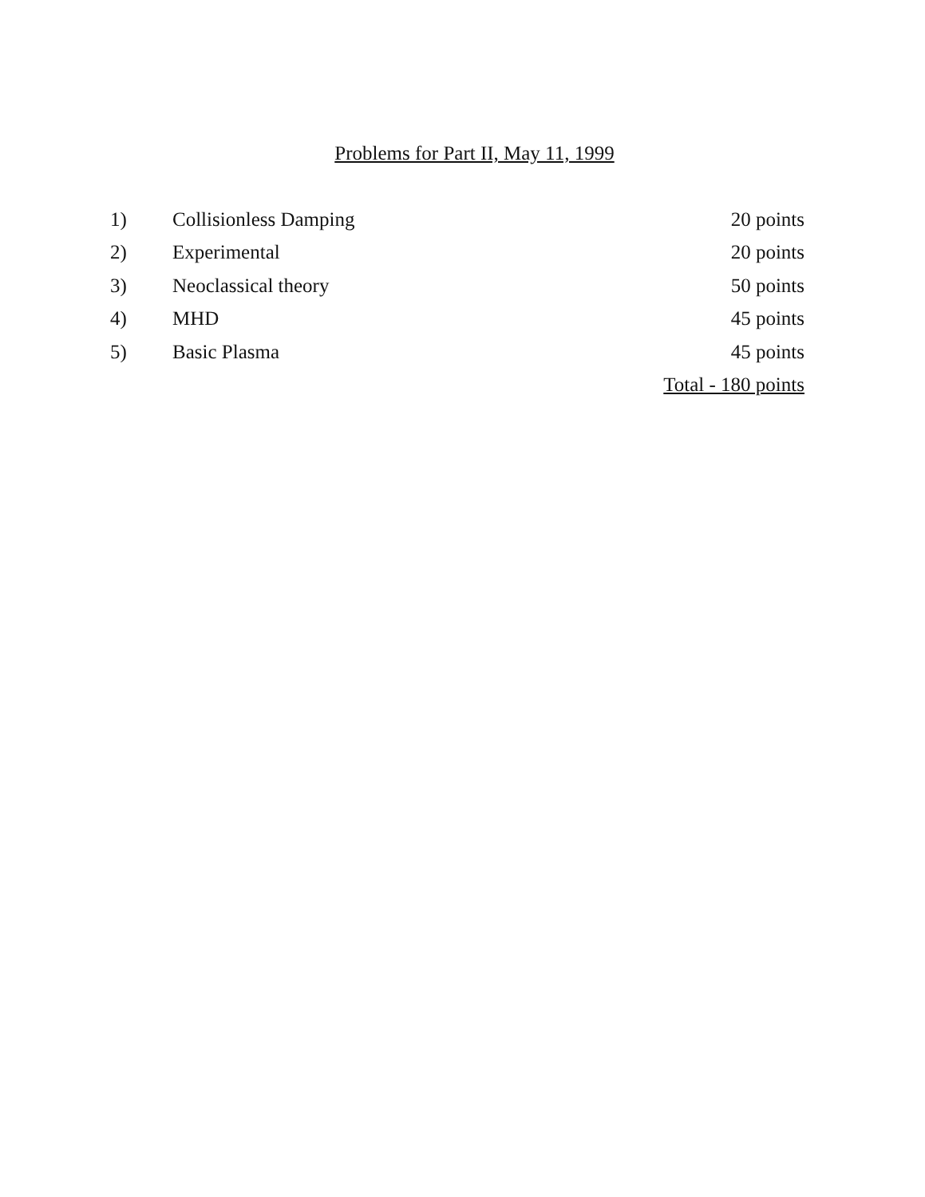Problems for Part II, May 11, 1999
| 1) | Collisionless Damping | 20 points |
| 2) | Experimental | 20 points |
| 3) | Neoclassical theory | 50 points |
| 4) | MHD | 45 points |
| 5) | Basic Plasma | 45 points |
| | | Total - 180 points |